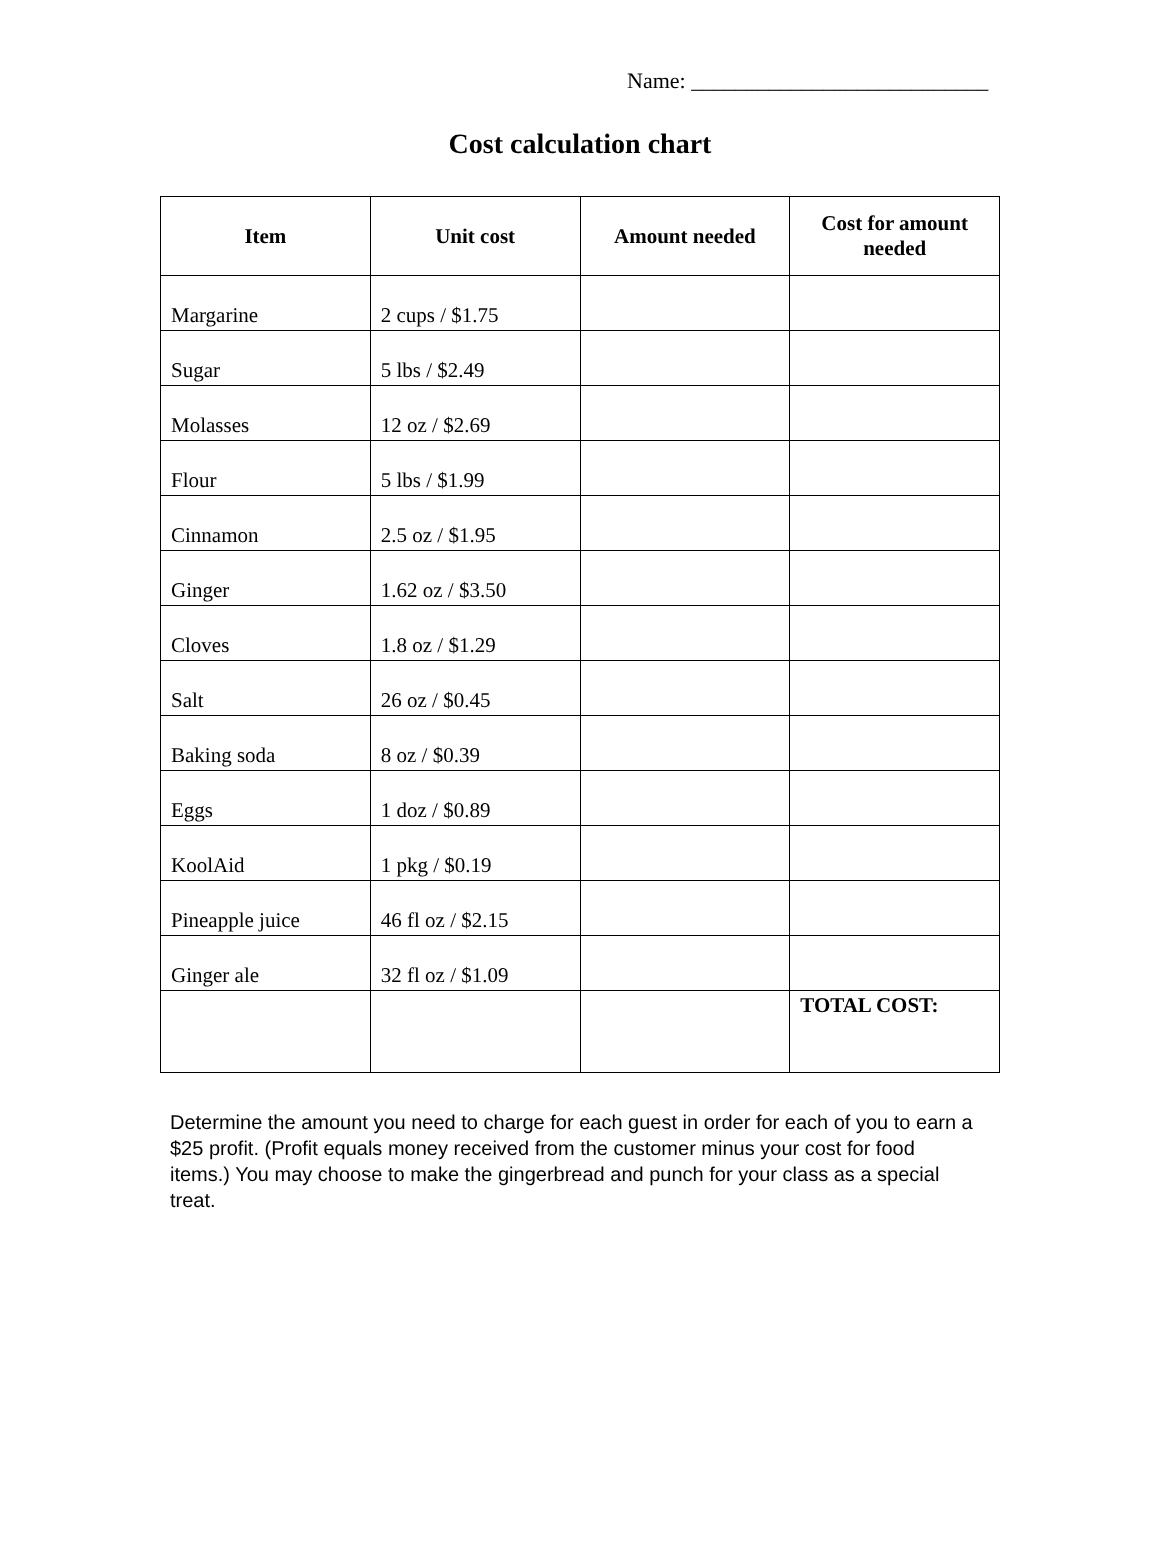Name: ___________________________
Cost calculation chart
| Item | Unit cost | Amount needed | Cost for amount needed |
| --- | --- | --- | --- |
| Margarine | 2 cups / $1.75 | | |
| Sugar | 5 lbs / $2.49 | | |
| Molasses | 12 oz / $2.69 | | |
| Flour | 5 lbs / $1.99 | | |
| Cinnamon | 2.5 oz / $1.95 | | |
| Ginger | 1.62 oz / $3.50 | | |
| Cloves | 1.8 oz / $1.29 | | |
| Salt | 26 oz / $0.45 | | |
| Baking soda | 8 oz / $0.39 | | |
| Eggs | 1 doz / $0.89 | | |
| KoolAid | 1 pkg / $0.19 | | |
| Pineapple juice | 46 fl oz / $2.15 | | |
| Ginger ale | 32 fl oz / $1.09 | | |
| | | | TOTAL COST: |
Determine the amount you need to charge for each guest in order for each of you to earn a $25 profit. (Profit equals money received from the customer minus your cost for food items.) You may choose to make the gingerbread and punch for your class as a special treat.